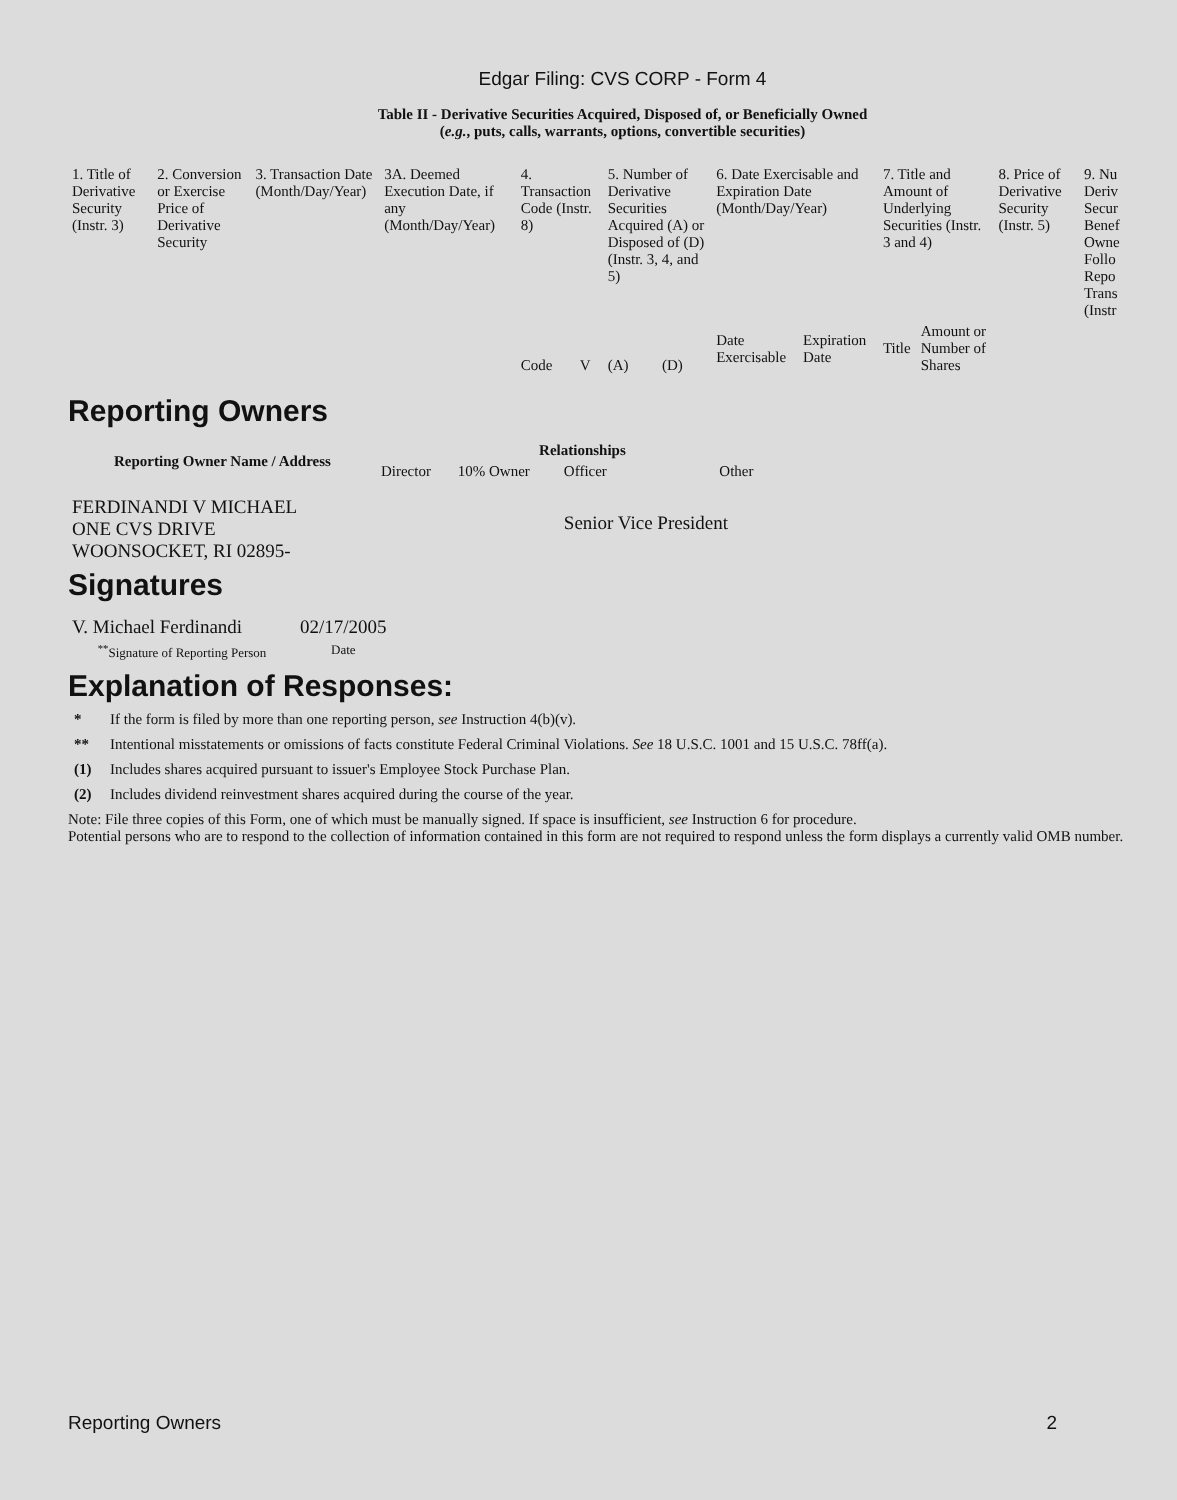Edgar Filing: CVS CORP - Form 4
Table II - Derivative Securities Acquired, Disposed of, or Beneficially Owned
(e.g., puts, calls, warrants, options, convertible securities)
| 1. Title of Derivative Security (Instr. 3) | 2. Conversion or Exercise Price of Derivative Security | 3. Transaction Date (Month/Day/Year) | 3A. Deemed Execution Date, if any (Month/Day/Year) | 4. Transaction Code (Instr. 8) | | 5. Number of Derivative Securities Acquired (A) or Disposed of (D) (Instr. 3, 4, and 5) | | 6. Date Exercisable and Expiration Date (Month/Day/Year) | | 7. Title and Amount of Underlying Securities (Instr. 3 and 4) | | 8. Price of Derivative Security (Instr. 5) | 9. Nu Deriv Secur Benef Owne Follo Repo Trans (Instr |
| | | | | Code | V | (A) | (D) | Date Exercisable | Expiration Date | Title | Amount or Number of Shares | | |
Reporting Owners
| Reporting Owner Name / Address | Relationships | | | |
| --- | --- | --- | --- | --- |
| | Director | 10% Owner | Officer | Other |
| FERDINANDI V MICHAEL ONE CVS DRIVE WOONSOCKET, RI 02895- | | | Senior Vice President | |
Signatures
| V. Michael Ferdinandi | 02/17/2005 |
| <sup>**</sup> Signature of Reporting Person | Date |
Explanation of Responses:
* If the form is filed by more than one reporting person, see Instruction 4(b)(v).
** Intentional misstatements or omissions of facts constitute Federal Criminal Violations. See 18 U.S.C. 1001 and 15 U.S.C. 78ff(a).
(1) Includes shares acquired pursuant to issuer's Employee Stock Purchase Plan.
(2) Includes dividend reinvestment shares acquired during the course of the year.
Note: File three copies of this Form, one of which must be manually signed. If space is insufficient, see Instruction 6 for procedure.
Potential persons who are to respond to the collection of information contained in this form are not required to respond unless the form displays a currently valid OMB number.
Reporting Owners 2